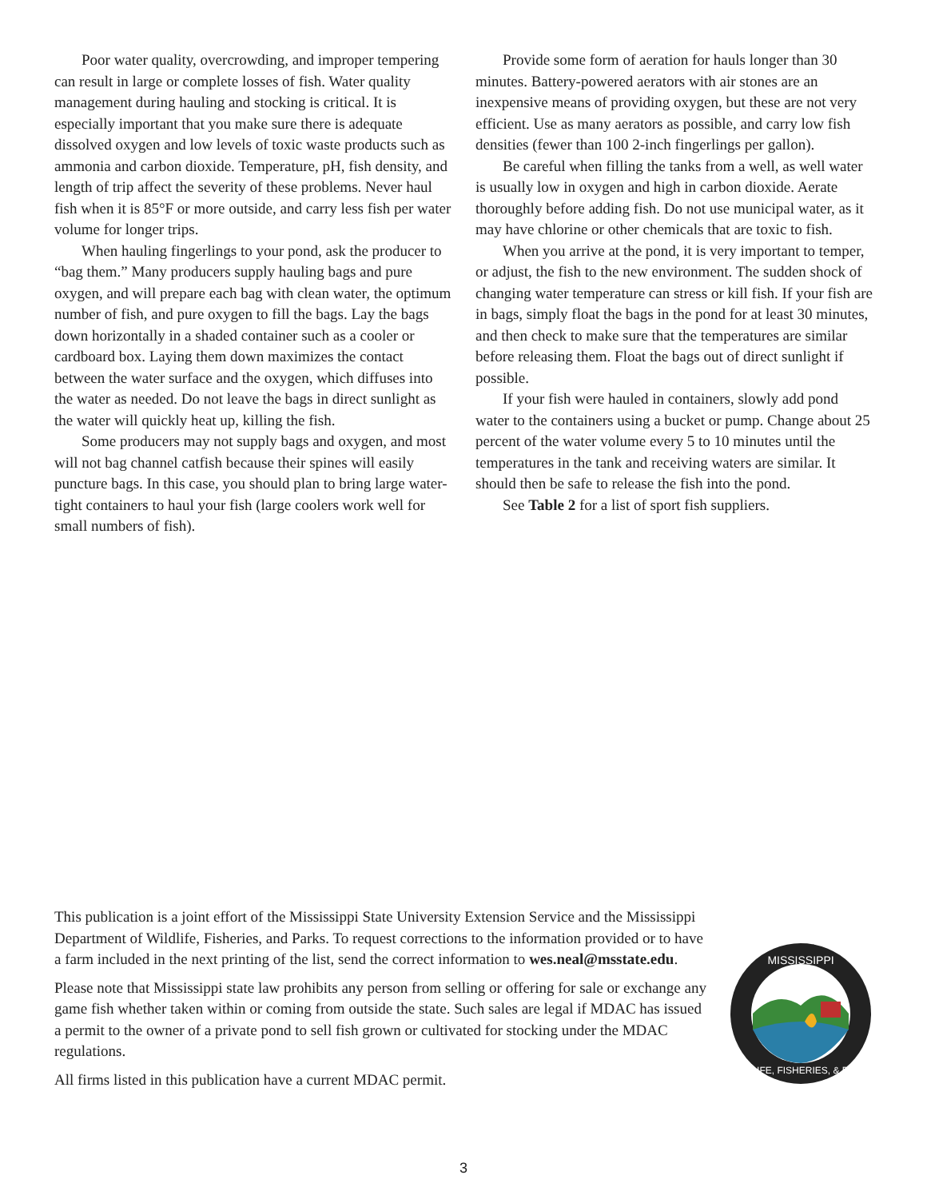Poor water quality, overcrowding, and improper tempering can result in large or complete losses of fish. Water quality management during hauling and stocking is critical. It is especially important that you make sure there is adequate dissolved oxygen and low levels of toxic waste products such as ammonia and carbon dioxide. Temperature, pH, fish density, and length of trip affect the severity of these problems. Never haul fish when it is 85°F or more outside, and carry less fish per water volume for longer trips.
When hauling fingerlings to your pond, ask the producer to “bag them.” Many producers supply hauling bags and pure oxygen, and will prepare each bag with clean water, the optimum number of fish, and pure oxygen to fill the bags. Lay the bags down horizontally in a shaded container such as a cooler or cardboard box. Laying them down maximizes the contact between the water surface and the oxygen, which diffuses into the water as needed. Do not leave the bags in direct sunlight as the water will quickly heat up, killing the fish.
Some producers may not supply bags and oxygen, and most will not bag channel catfish because their spines will easily puncture bags. In this case, you should plan to bring large water-tight containers to haul your fish (large coolers work well for small numbers of fish).
Provide some form of aeration for hauls longer than 30 minutes. Battery-powered aerators with air stones are an inexpensive means of providing oxygen, but these are not very efficient. Use as many aerators as possible, and carry low fish densities (fewer than 100 2-inch fingerlings per gallon).
Be careful when filling the tanks from a well, as well water is usually low in oxygen and high in carbon dioxide. Aerate thoroughly before adding fish. Do not use municipal water, as it may have chlorine or other chemicals that are toxic to fish.
When you arrive at the pond, it is very important to temper, or adjust, the fish to the new environment. The sudden shock of changing water temperature can stress or kill fish. If your fish are in bags, simply float the bags in the pond for at least 30 minutes, and then check to make sure that the temperatures are similar before releasing them. Float the bags out of direct sunlight if possible.
If your fish were hauled in containers, slowly add pond water to the containers using a bucket or pump. Change about 25 percent of the water volume every 5 to 10 minutes until the temperatures in the tank and receiving waters are similar. It should then be safe to release the fish into the pond.
See Table 2 for a list of sport fish suppliers.
This publication is a joint effort of the Mississippi State University Extension Service and the Mississippi Department of Wildlife, Fisheries, and Parks. To request corrections to the information provided or to have a farm included in the next printing of the list, send the correct information to wes.neal@msstate.edu.
Please note that Mississippi state law prohibits any person from selling or offering for sale or exchange any game fish whether taken within or coming from outside the state. Such sales are legal if MDAC has issued a permit to the owner of a private pond to sell fish grown or cultivated for stocking under the MDAC regulations.
All firms listed in this publication have a current MDAC permit.
MISSISSIPPI
WILDLIFE, FISHERIES, & PARKS
3